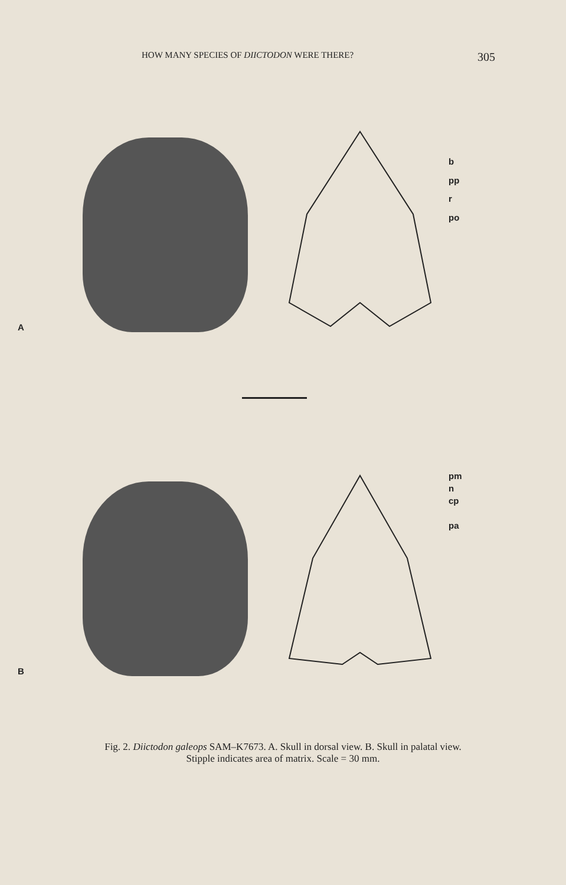HOW MANY SPECIES OF DIICTODON WERE THERE? 305
A
b
pp
r
po
B
pm
n
cp
pa
Fig. 2. Diictodon galeops SAM–K7673. A. Skull in dorsal view. B. Skull in palatal view.
Stipple indicates area of matrix. Scale = 30 mm.